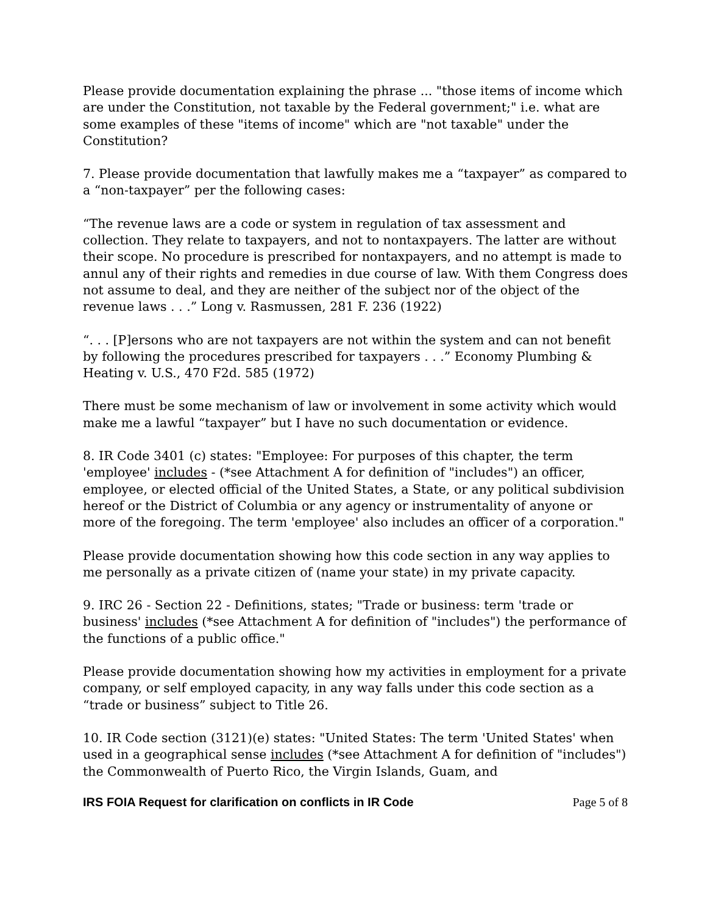Please provide documentation explaining the phrase ... "those items of income which are under the Constitution, not taxable by the Federal government;" i.e. what are some examples of these "items of income" which are "not taxable" under the Constitution?
7. Please provide documentation that lawfully makes me a “taxpayer” as compared to a “non-taxpayer” per the following cases:
“The revenue laws are a code or system in regulation of tax assessment and collection. They relate to taxpayers, and not to nontaxpayers. The latter are without their scope. No procedure is prescribed for nontaxpayers, and no attempt is made to annul any of their rights and remedies in due course of law. With them Congress does not assume to deal, and they are neither of the subject nor of the object of the revenue laws . . .” Long v. Rasmussen, 281 F. 236 (1922)
“. . . [P]ersons who are not taxpayers are not within the system and can not benefit by following the procedures prescribed for taxpayers . . .” Economy Plumbing & Heating v. U.S., 470 F2d. 585 (1972)
There must be some mechanism of law or involvement in some activity which would make me a lawful “taxpayer” but I have no such documentation or evidence.
8. IR Code 3401 (c) states: "Employee: For purposes of this chapter, the term 'employee' includes - (*see Attachment A for definition of "includes") an officer, employee, or elected official of the United States, a State, or any political subdivision hereof or the District of Columbia or any agency or instrumentality of anyone or more of the foregoing. The term 'employee' also includes an officer of a corporation."
Please provide documentation showing how this code section in any way applies to me personally as a private citizen of (name your state) in my private capacity.
9. IRC 26 - Section 22 - Definitions, states; "Trade or business: term 'trade or business' includes (*see Attachment A for definition of "includes") the performance of the functions of a public office."
Please provide documentation showing how my activities in employment for a private company, or self employed capacity, in any way falls under this code section as a “trade or business” subject to Title 26.
10. IR Code section (3121)(e) states: "United States: The term 'United States' when used in a geographical sense includes (*see Attachment A for definition of "includes") the Commonwealth of Puerto Rico, the Virgin Islands, Guam, and
IRS FOIA Request for clarification on conflicts in IR Code Page 5 of 8